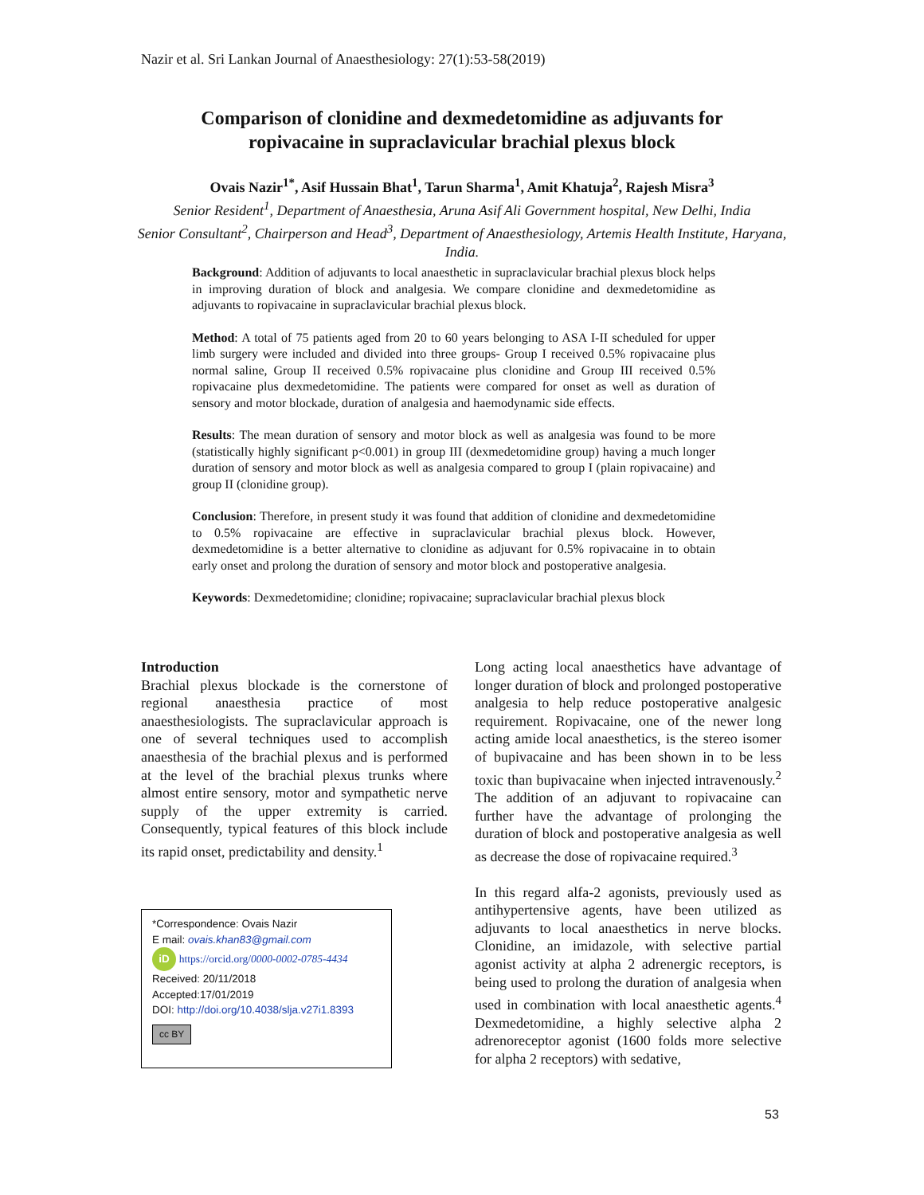Nazir et al. Sri Lankan Journal of Anaesthesiology: 27(1):53-58(2019)
Comparison of clonidine and dexmedetomidine as adjuvants for
ropivacaine in supraclavicular brachial plexus block
Ovais Nazir<sup>1*</sup>, Asif Hussain Bhat<sup>1</sup>, Tarun Sharma<sup>1</sup>, Amit Khatuja<sup>2</sup>, Rajesh Misra<sup>3</sup>
Senior Resident<sup>1</sup>, Department of Anaesthesia, Aruna Asif Ali Government hospital, New Delhi, India
Senior Consultant<sup>2</sup>, Chairperson and Head<sup>3</sup>, Department of Anaesthesiology, Artemis Health Institute, Haryana, India.
Background: Addition of adjuvants to local anaesthetic in supraclavicular brachial plexus block helps in improving duration of block and analgesia. We compare clonidine and dexmedetomidine as adjuvants to ropivacaine in supraclavicular brachial plexus block.
Method: A total of 75 patients aged from 20 to 60 years belonging to ASA I-II scheduled for upper limb surgery were included and divided into three groups- Group I received 0.5% ropivacaine plus normal saline, Group II received 0.5% ropivacaine plus clonidine and Group III received 0.5% ropivacaine plus dexmedetomidine. The patients were compared for onset as well as duration of sensory and motor blockade, duration of analgesia and haemodynamic side effects.
Results: The mean duration of sensory and motor block as well as analgesia was found to be more (statistically highly significant p<0.001) in group III (dexmedetomidine group) having a much longer duration of sensory and motor block as well as analgesia compared to group I (plain ropivacaine) and group II (clonidine group).
Conclusion: Therefore, in present study it was found that addition of clonidine and dexmedetomidine to 0.5% ropivacaine are effective in supraclavicular brachial plexus block. However, dexmedetomidine is a better alternative to clonidine as adjuvant for 0.5% ropivacaine in to obtain early onset and prolong the duration of sensory and motor block and postoperative analgesia.
Keywords: Dexmedetomidine; clonidine; ropivacaine; supraclavicular brachial plexus block
Introduction
Brachial plexus blockade is the cornerstone of regional anaesthesia practice of most anaesthesiologists. The supraclavicular approach is one of several techniques used to accomplish anaesthesia of the brachial plexus and is performed at the level of the brachial plexus trunks where almost entire sensory, motor and sympathetic nerve supply of the upper extremity is carried. Consequently, typical features of this block include its rapid onset, predictability and density.<sup>1</sup>
*Correspondence: Ovais Nazir
E mail: ovais.khan83@gmail.com
iD https://orcid.org/0000-0002-0785-4434
Received: 20/11/2018
Accepted:17/01/2019
DOI: http://doi.org/10.4038/slja.v27i1.8393
cc BY
Long acting local anaesthetics have advantage of longer duration of block and prolonged postoperative analgesia to help reduce postoperative analgesic requirement. Ropivacaine, one of the newer long acting amide local anaesthetics, is the stereo isomer of bupivacaine and has been shown in to be less toxic than bupivacaine when injected intravenously.<sup>2</sup> The addition of an adjuvant to ropivacaine can further have the advantage of prolonging the duration of block and postoperative analgesia as well as decrease the dose of ropivacaine required.<sup>3</sup>
In this regard alfa-2 agonists, previously used as antihypertensive agents, have been utilized as adjuvants to local anaesthetics in nerve blocks. Clonidine, an imidazole, with selective partial agonist activity at alpha 2 adrenergic receptors, is being used to prolong the duration of analgesia when used in combination with local anaesthetic agents.<sup>4</sup> Dexmedetomidine, a highly selective alpha 2 adrenoreceptor agonist (1600 folds more selective for alpha 2 receptors) with sedative,
53